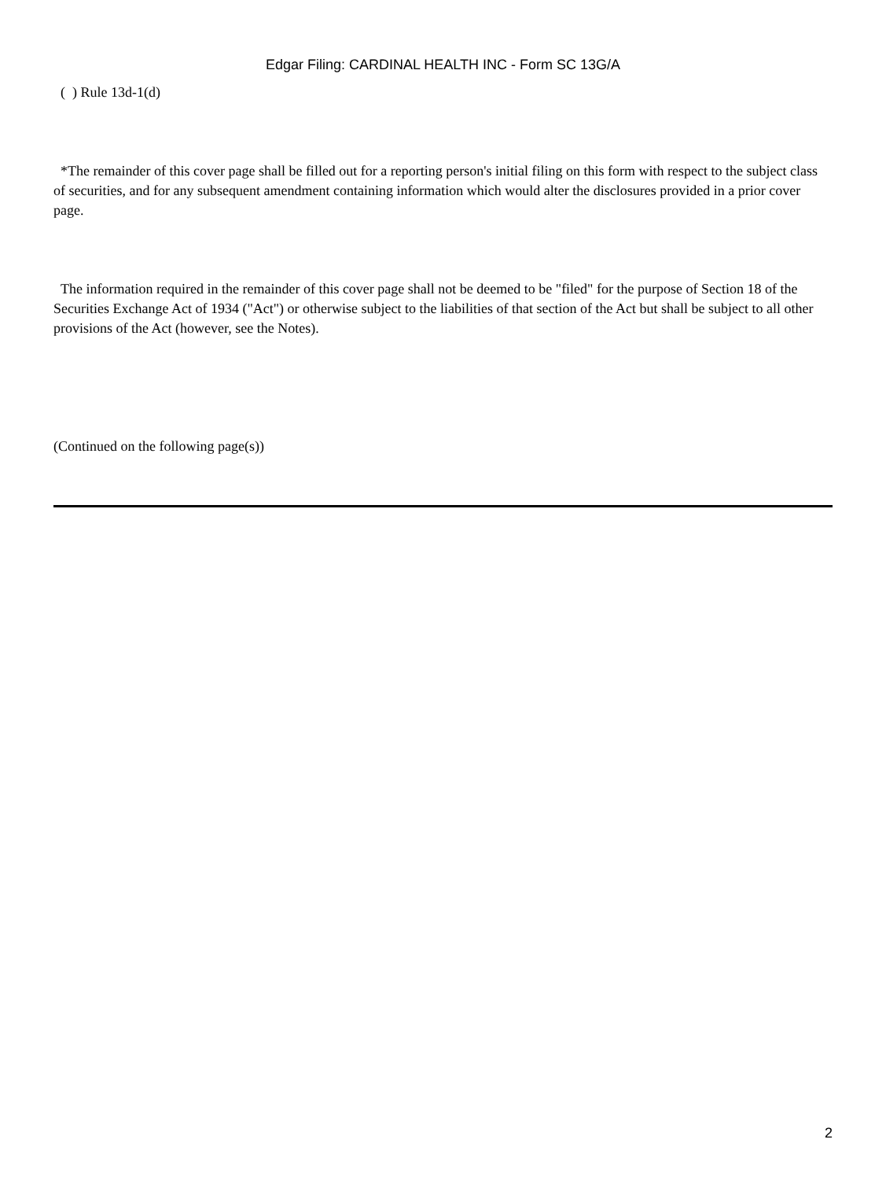Edgar Filing: CARDINAL HEALTH INC - Form SC 13G/A
( ) Rule 13d-1(d)
*The remainder of this cover page shall be filled out for a reporting person's initial filing on this form with respect to the subject class of securities, and for any subsequent amendment containing information which would alter the disclosures provided in a prior cover page.
The information required in the remainder of this cover page shall not be deemed to be "filed" for the purpose of Section 18 of the Securities Exchange Act of 1934 ("Act") or otherwise subject to the liabilities of that section of the Act but shall be subject to all other provisions of the Act (however, see the Notes).
(Continued on the following page(s))
2